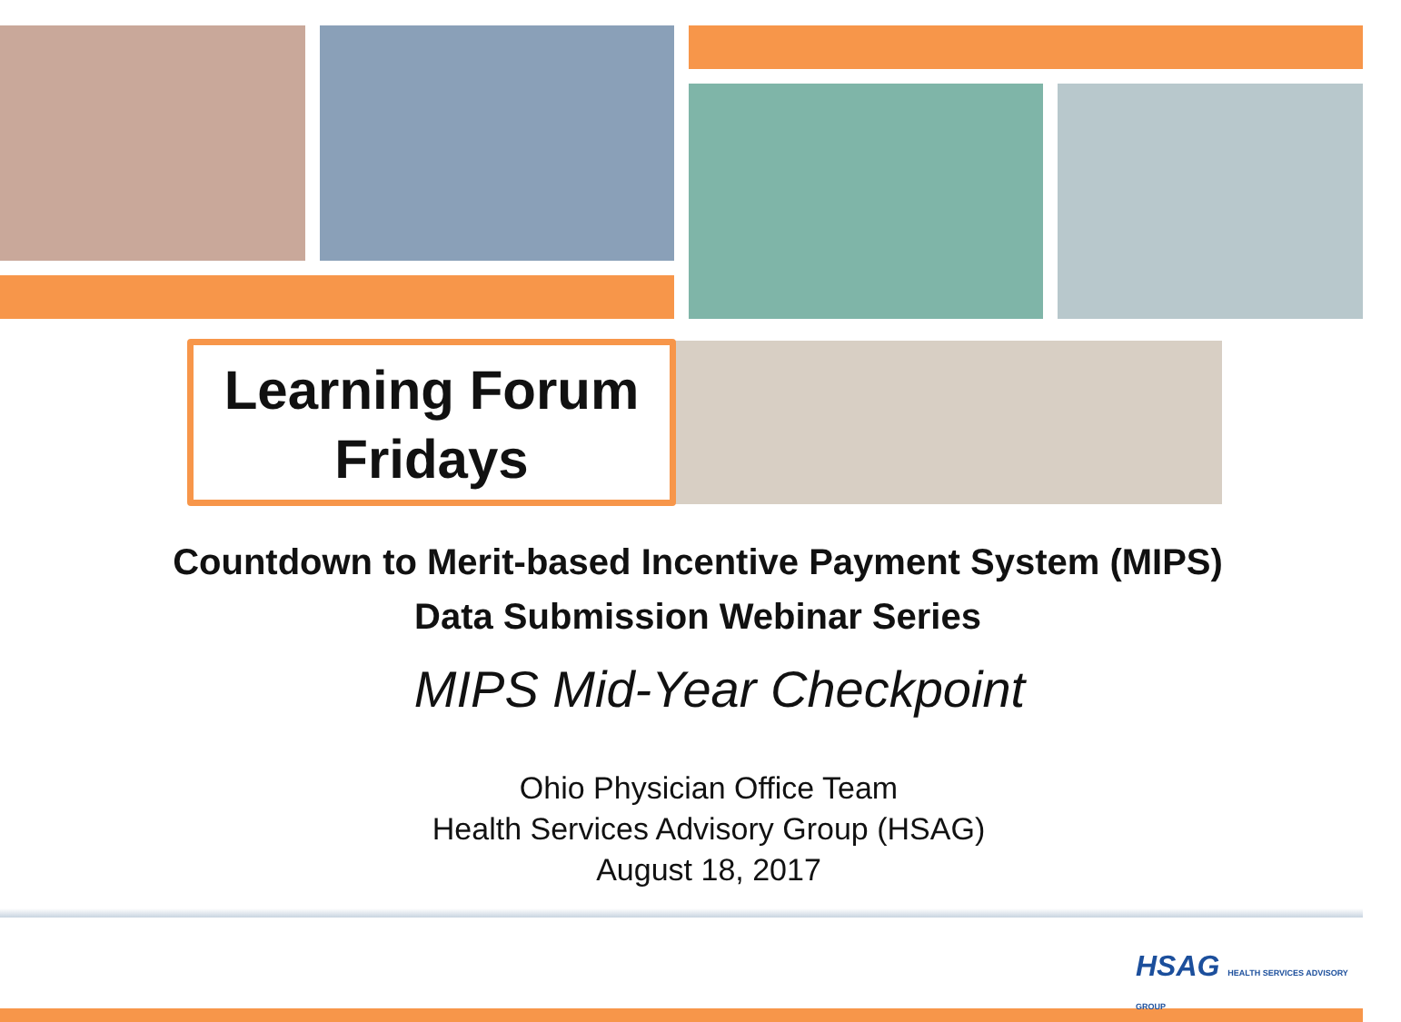Learning Forum
Fridays
Countdown to Merit-based Incentive Payment System (MIPS)
Data Submission Webinar Series
MIPS Mid-Year Checkpoint
Ohio Physician Office Team
Health Services Advisory Group (HSAG)
August 18, 2017
HSAG HEALTH SERVICES ADVISORY GROUP